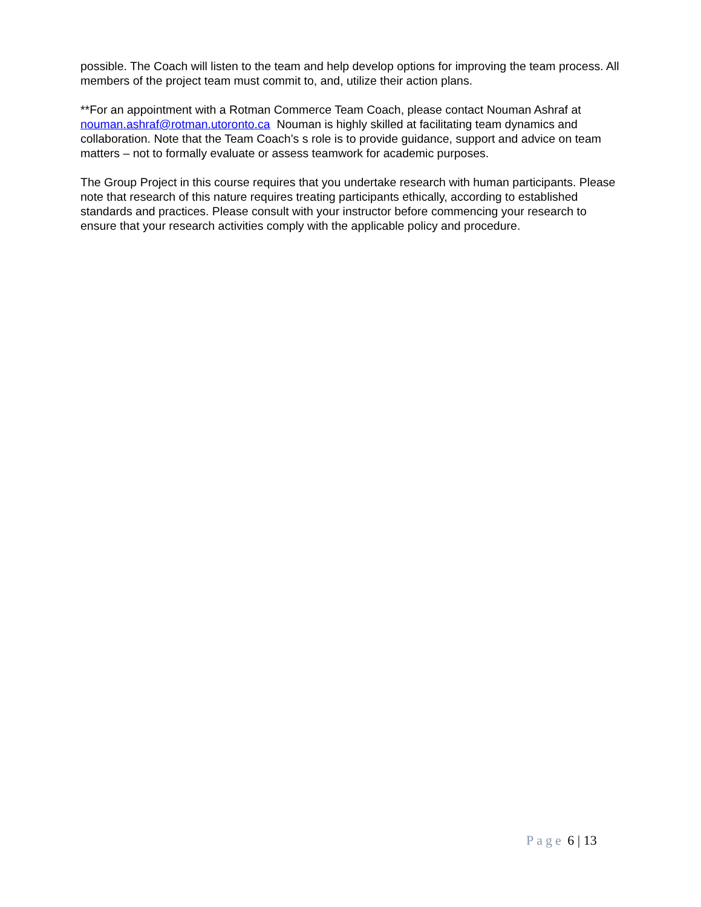possible. The Coach will listen to the team and help develop options for improving the team process. All members of the project team must commit to, and, utilize their action plans.
**For an appointment with a Rotman Commerce Team Coach, please contact Nouman Ashraf at nouman.ashraf@rotman.utoronto.ca Nouman is highly skilled at facilitating team dynamics and collaboration. Note that the Team Coach’s s role is to provide guidance, support and advice on team matters – not to formally evaluate or assess teamwork for academic purposes.
The Group Project in this course requires that you undertake research with human participants. Please note that research of this nature requires treating participants ethically, according to established standards and practices. Please consult with your instructor before commencing your research to ensure that your research activities comply with the applicable policy and procedure.
Page 6 | 13